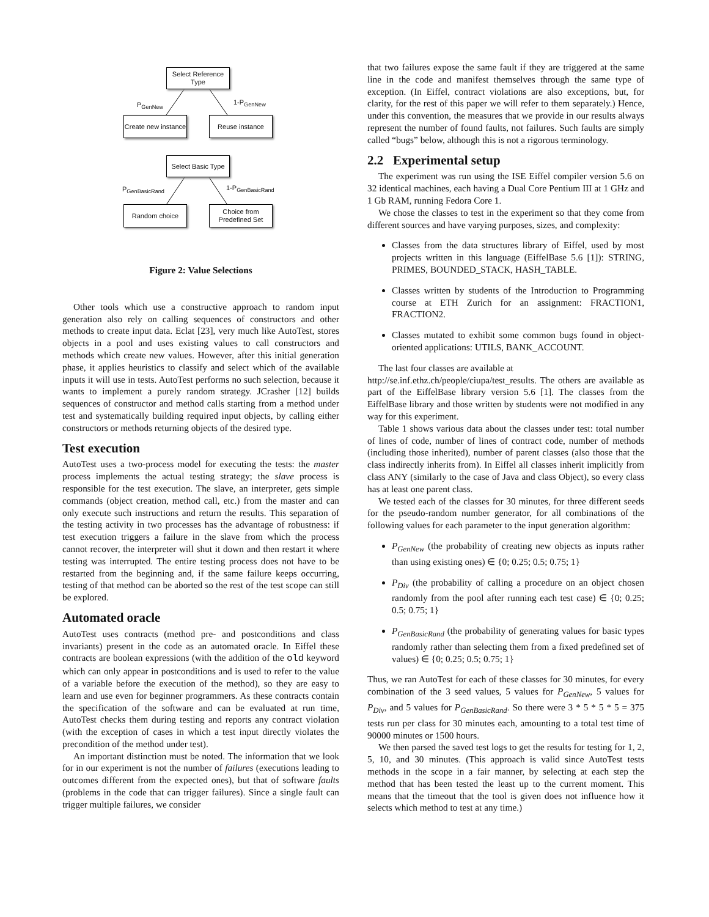Select Reference Type
P<sub>GenNew</sub> 1-P<sub>GenNew</sub>
Create new instance
Reuse instance
Select Basic Type
P<sub>GenBasicRand</sub> 1-P<sub>GenBasicRand</sub>
Random choice
Choice from Predefined Set
Figure 2: Value Selections
Other tools which use a constructive approach to random input generation also rely on calling sequences of constructors and other methods to create input data. Eclat [23], very much like AutoTest, stores objects in a pool and uses existing values to call constructors and methods which create new values. However, after this initial generation phase, it applies heuristics to classify and select which of the available inputs it will use in tests. AutoTest performs no such selection, because it wants to implement a purely random strategy. JCrasher [12] builds sequences of constructor and method calls starting from a method under test and systematically building required input objects, by calling either constructors or methods returning objects of the desired type.
Test execution
AutoTest uses a two-process model for executing the tests: the master process implements the actual testing strategy; the slave process is responsible for the test execution. The slave, an interpreter, gets simple commands (object creation, method call, etc.) from the master and can only execute such instructions and return the results. This separation of the testing activity in two processes has the advantage of robustness: if test execution triggers a failure in the slave from which the process cannot recover, the interpreter will shut it down and then restart it where testing was interrupted. The entire testing process does not have to be restarted from the beginning and, if the same failure keeps occurring, testing of that method can be aborted so the rest of the test scope can still be explored.
Automated oracle
AutoTest uses contracts (method pre- and postconditions and class invariants) present in the code as an automated oracle. In Eiffel these contracts are boolean expressions (with the addition of the old keyword which can only appear in postconditions and is used to refer to the value of a variable before the execution of the method), so they are easy to learn and use even for beginner programmers. As these contracts contain the specification of the software and can be evaluated at run time, AutoTest checks them during testing and reports any contract violation (with the exception of cases in which a test input directly violates the precondition of the method under test).
An important distinction must be noted. The information that we look for in our experiment is not the number of failures (executions leading to outcomes different from the expected ones), but that of software faults (problems in the code that can trigger failures). Since a single fault can trigger multiple failures, we consider
that two failures expose the same fault if they are triggered at the same line in the code and manifest themselves through the same type of exception. (In Eiffel, contract violations are also exceptions, but, for clarity, for the rest of this paper we will refer to them separately.) Hence, under this convention, the measures that we provide in our results always represent the number of found faults, not failures. Such faults are simply called “bugs” below, although this is not a rigorous terminology.
2.2 Experimental setup
The experiment was run using the ISE Eiffel compiler version 5.6 on 32 identical machines, each having a Dual Core Pentium III at 1 GHz and 1 Gb RAM, running Fedora Core 1.
We chose the classes to test in the experiment so that they come from different sources and have varying purposes, sizes, and complexity:
Classes from the data structures library of Eiffel, used by most projects written in this language (EiffelBase 5.6 [1]): STRING, PRIMES, BOUNDED_STACK, HASH_TABLE.
Classes written by students of the Introduction to Programming course at ETH Zurich for an assignment: FRACTION1, FRACTION2.
Classes mutated to exhibit some common bugs found in object-oriented applications: UTILS, BANK_ACCOUNT.
The last four classes are available at
http://se.inf.ethz.ch/people/ciupa/test_results. The others are available as part of the EiffelBase library version 5.6 [1]. The classes from the EiffelBase library and those written by students were not modified in any way for this experiment.
Table 1 shows various data about the classes under test: total number of lines of code, number of lines of contract code, number of methods (including those inherited), number of parent classes (also those that the class indirectly inherits from). In Eiffel all classes inherit implicitly from class ANY (similarly to the case of Java and class Object), so every class has at least one parent class.
We tested each of the classes for 30 minutes, for three different seeds for the pseudo-random number generator, for all combinations of the following values for each parameter to the input generation algorithm:
P<sub>GenNew</sub> (the probability of creating new objects as inputs rather than using existing ones) ∈ {0; 0.25; 0.5; 0.75; 1}
P<sub>Div</sub> (the probability of calling a procedure on an object chosen randomly from the pool after running each test case) ∈ {0; 0.25; 0.5; 0.75; 1}
P<sub>GenBasicRand</sub> (the probability of generating values for basic types randomly rather than selecting them from a fixed predefined set of values) ∈ {0; 0.25; 0.5; 0.75; 1}
Thus, we ran AutoTest for each of these classes for 30 minutes, for every combination of the 3 seed values, 5 values for P<sub>GenNew</sub>, 5 values for P<sub>Div</sub>, and 5 values for P<sub>GenBasicRand</sub>. So there were 3 * 5 * 5 * 5 = 375 tests run per class for 30 minutes each, amounting to a total test time of 90000 minutes or 1500 hours.
We then parsed the saved test logs to get the results for testing for 1, 2, 5, 10, and 30 minutes. (This approach is valid since AutoTest tests methods in the scope in a fair manner, by selecting at each step the method that has been tested the least up to the current moment. This means that the timeout that the tool is given does not influence how it selects which method to test at any time.)